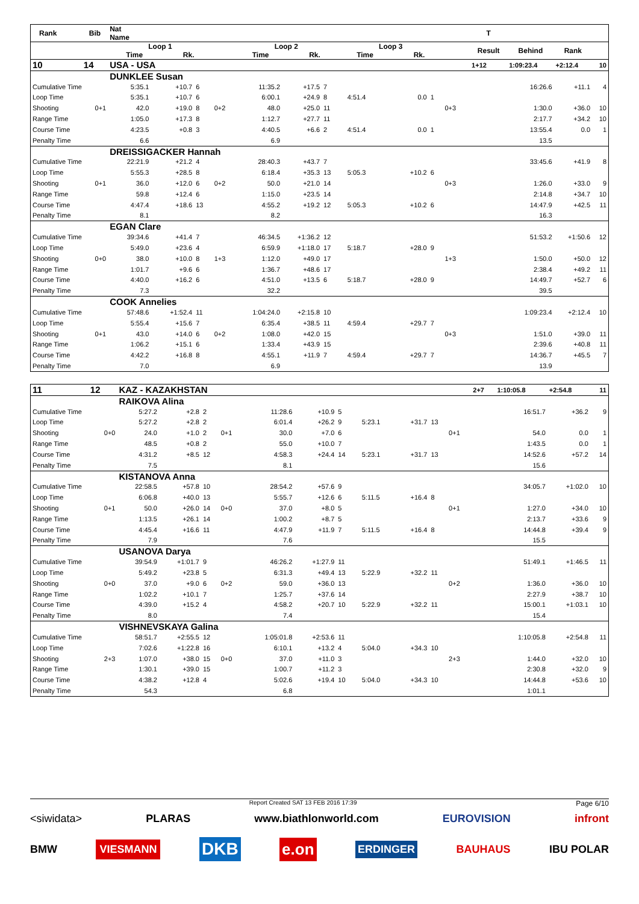| Rank | Bib | Nat Name | | | | | | | | | | | | | T | | | |
| --- | --- | --- | --- | --- | --- | --- | --- | --- | --- | --- | --- | --- | --- | --- | --- | --- | --- | --- |
| | | Loop 1 Time Rk. | | | | Loop 2 Time Rk. | | | Loop 3 Time Rk. | | | | | | Result | Behind | Rank | |
| 10 | 14 | USA - USA | | | | | | | | | | | | | 1+12 | 1:09:23.4 | +2:12.4 | 10 |
| | | DUNKLEE Susan | | | | | | | | | | | | | | | | |
| Cumulative Time | | 5:35.1 | +10.7 | 6 | | 11:35.2 | +17.5 | 7 | | | | | | | | 16:26.6 | +11.1 | 4 |
| Loop Time | | 5:35.1 | +10.7 | 6 | | 6:00.1 | +24.9 | 8 | | 4:51.4 | 0.0 | 1 | | | | | | |
| Shooting | 0+1 | 42.0 | +19.0 | 8 | 0+2 | 48.0 | +25.0 | 11 | | | | | 0+3 | | | 1:30.0 | +36.0 | 10 |
| Range Time | | 1:05.0 | +17.3 | 8 | | 1:12.7 | +27.7 | 11 | | | | | | | | 2:17.7 | +34.2 | 10 |
| Course Time | | 4:23.5 | +0.8 | 3 | | 4:40.5 | +6.6 | 2 | | 4:51.4 | 0.0 | 1 | | | | 13:55.4 | 0.0 | 1 |
| Penalty Time | | 6.6 | | | | 6.9 | | | | | | | | | | 13.5 | | |
| | | DREISSIGACKER Hannah | | | | | | | | | | | | | | | | |
| Cumulative Time | | 22:21.9 | +21.2 | 4 | | 28:40.3 | +43.7 | 7 | | | | | | | | 33:45.6 | +41.9 | 8 |
| Loop Time | | 5:55.3 | +28.5 | 8 | | 6:18.4 | +35.3 | 13 | | 5:05.3 | +10.2 | 6 | | | | | | |
| Shooting | 0+1 | 36.0 | +12.0 | 6 | 0+2 | 50.0 | +21.0 | 14 | | | | | 0+3 | | | 1:26.0 | +33.0 | 9 |
| Range Time | | 59.8 | +12.4 | 6 | | 1:15.0 | +23.5 | 14 | | | | | | | | 2:14.8 | +34.7 | 10 |
| Course Time | | 4:47.4 | +18.6 | 13 | | 4:55.2 | +19.2 | 12 | | 5:05.3 | +10.2 | 6 | | | | 14:47.9 | +42.5 | 11 |
| Penalty Time | | 8.1 | | | | 8.2 | | | | | | | | | | 16.3 | | |
| | | EGAN Clare | | | | | | | | | | | | | | | | |
| Cumulative Time | | 39:34.6 | +41.4 | 7 | | 46:34.5 | +1:36.2 | 12 | | | | | | | | 51:53.2 | +1:50.6 | 12 |
| Loop Time | | 5:49.0 | +23.6 | 4 | | 6:59.9 | +1:18.0 | 17 | | 5:18.7 | +28.0 | 9 | | | | | | |
| Shooting | 0+0 | 38.0 | +10.0 | 8 | 1+3 | 1:12.0 | +49.0 | 17 | | | | | 1+3 | | | 1:50.0 | +50.0 | 12 |
| Range Time | | 1:01.7 | +9.6 | 6 | | 1:36.7 | +48.6 | 17 | | | | | | | | 2:38.4 | +49.2 | 11 |
| Course Time | | 4:40.0 | +16.2 | 6 | | 4:51.0 | +13.5 | 6 | | 5:18.7 | +28.0 | 9 | | | | 14:49.7 | +52.7 | 6 |
| Penalty Time | | 7.3 | | | | 32.2 | | | | | | | | | | 39.5 | | |
| | | COOK Annelies | | | | | | | | | | | | | | | | |
| Cumulative Time | | 57:48.6 | +1:52.4 | 11 | | 1:04:24.0 | +2:15.8 | 10 | | | | | | | | 1:09:23.4 | +2:12.4 | 10 |
| Loop Time | | 5:55.4 | +15.6 | 7 | | 6:35.4 | +38.5 | 11 | | 4:59.4 | +29.7 | 7 | | | | | | |
| Shooting | 0+1 | 43.0 | +14.0 | 6 | 0+2 | 1:08.0 | +42.0 | 15 | | | | | 0+3 | | | 1:51.0 | +39.0 | 11 |
| Range Time | | 1:06.2 | +15.1 | 6 | | 1:33.4 | +43.9 | 15 | | | | | | | | 2:39.6 | +40.8 | 11 |
| Course Time | | 4:42.2 | +16.8 | 8 | | 4:55.1 | +11.9 | 7 | | 4:59.4 | +29.7 | 7 | | | | 14:36.7 | +45.5 | 7 |
| Penalty Time | | 7.0 | | | | 6.9 | | | | | | | | | | 13.9 | | |
| 11 | 12 | KAZ - KAZAKHSTAN | | | | | | | | | | | | | 2+7 | 1:10:05.8 | +2:54.8 | 11 |
| | | RAIKOVA Alina | | | | | | | | | | | | | | | | |
| Cumulative Time | | 5:27.2 | +2.8 | 2 | | 11:28.6 | +10.9 | 5 | | | | | | | | 16:51.7 | +36.2 | 9 |
| Loop Time | | 5:27.2 | +2.8 | 2 | | 6:01.4 | +26.2 | 9 | | 5:23.1 | +31.7 | 13 | | | | | | |
| Shooting | 0+0 | 24.0 | +1.0 | 2 | 0+1 | 30.0 | +7.0 | 6 | | | | | 0+1 | | | 54.0 | 0.0 | 1 |
| Range Time | | 48.5 | +0.8 | 2 | | 55.0 | +10.0 | 7 | | | | | | | | 1:43.5 | 0.0 | 1 |
| Course Time | | 4:31.2 | +8.5 | 12 | | 4:58.3 | +24.4 | 14 | | 5:23.1 | +31.7 | 13 | | | | 14:52.6 | +57.2 | 14 |
| Penalty Time | | 7.5 | | | | 8.1 | | | | | | | | | | 15.6 | | |
| | | KISTANOVA Anna | | | | | | | | | | | | | | | | |
| Cumulative Time | | 22:58.5 | +57.8 | 10 | | 28:54.2 | +57.6 | 9 | | | | | | | | 34:05.7 | +1:02.0 | 10 |
| Loop Time | | 6:06.8 | +40.0 | 13 | | 5:55.7 | +12.6 | 6 | | 5:11.5 | +16.4 | 8 | | | | | | |
| Shooting | 0+1 | 50.0 | +26.0 | 14 | 0+0 | 37.0 | +8.0 | 5 | | | | | 0+1 | | | 1:27.0 | +34.0 | 10 |
| Range Time | | 1:13.5 | +26.1 | 14 | | 1:00.2 | +8.7 | 5 | | | | | | | | 2:13.7 | +33.6 | 9 |
| Course Time | | 4:45.4 | +16.6 | 11 | | 4:47.9 | +11.9 | 7 | | 5:11.5 | +16.4 | 8 | | | | 14:44.8 | +39.4 | 9 |
| Penalty Time | | 7.9 | | | | 7.6 | | | | | | | | | | 15.5 | | |
| | | USANOVA Darya | | | | | | | | | | | | | | | | |
| Cumulative Time | | 39:54.9 | +1:01.7 | 9 | | 46:26.2 | +1:27.9 | 11 | | | | | | | | 51:49.1 | +1:46.5 | 11 |
| Loop Time | | 5:49.2 | +23.8 | 5 | | 6:31.3 | +49.4 | 13 | | 5:22.9 | +32.2 | 11 | | | | | | |
| Shooting | 0+0 | 37.0 | +9.0 | 6 | 0+2 | 59.0 | +36.0 | 13 | | | | | 0+2 | | | 1:36.0 | +36.0 | 10 |
| Range Time | | 1:02.2 | +10.1 | 7 | | 1:25.7 | +37.6 | 14 | | | | | | | | 2:27.9 | +38.7 | 10 |
| Course Time | | 4:39.0 | +15.2 | 4 | | 4:58.2 | +20.7 | 10 | | 5:22.9 | +32.2 | 11 | | | | 15:00.1 | +1:03.1 | 10 |
| Penalty Time | | 8.0 | | | | 7.4 | | | | | | | | | | 15.4 | | |
| | | VISHNEVSKAYA Galina | | | | | | | | | | | | | | | | |
| Cumulative Time | | 58:51.7 | +2:55.5 | 12 | | 1:05:01.8 | +2:53.6 | 11 | | | | | | | | 1:10:05.8 | +2:54.8 | 11 |
| Loop Time | | 7:02.6 | +1:22.8 | 16 | | 6:10.1 | +13.2 | 4 | | 5:04.0 | +34.3 | 10 | | | | | | |
| Shooting | 2+3 | 1:07.0 | +38.0 | 15 | 0+0 | 37.0 | +11.0 | 3 | | | | | 2+3 | | | 1:44.0 | +32.0 | 10 |
| Range Time | | 1:30.1 | +39.0 | 15 | | 1:00.7 | +11.2 | 3 | | | | | | | | 2:30.8 | +32.0 | 9 |
| Course Time | | 4:38.2 | +12.8 | 4 | | 5:02.6 | +19.4 | 10 | | 5:04.0 | +34.3 | 10 | | | | 14:44.8 | +53.6 | 10 |
| Penalty Time | | 54.3 | | | | 6.8 | | | | | | | | | | 1:01.1 | | |
Report Created SAT 13 FEB 2016 17:39 Page 6/10
<siwidata> PLARAS www.biathlonworld.com EUROVISION infront
BMW VIESMANN DKB e.on ERDINGER BAUHAUS IBU POLAR